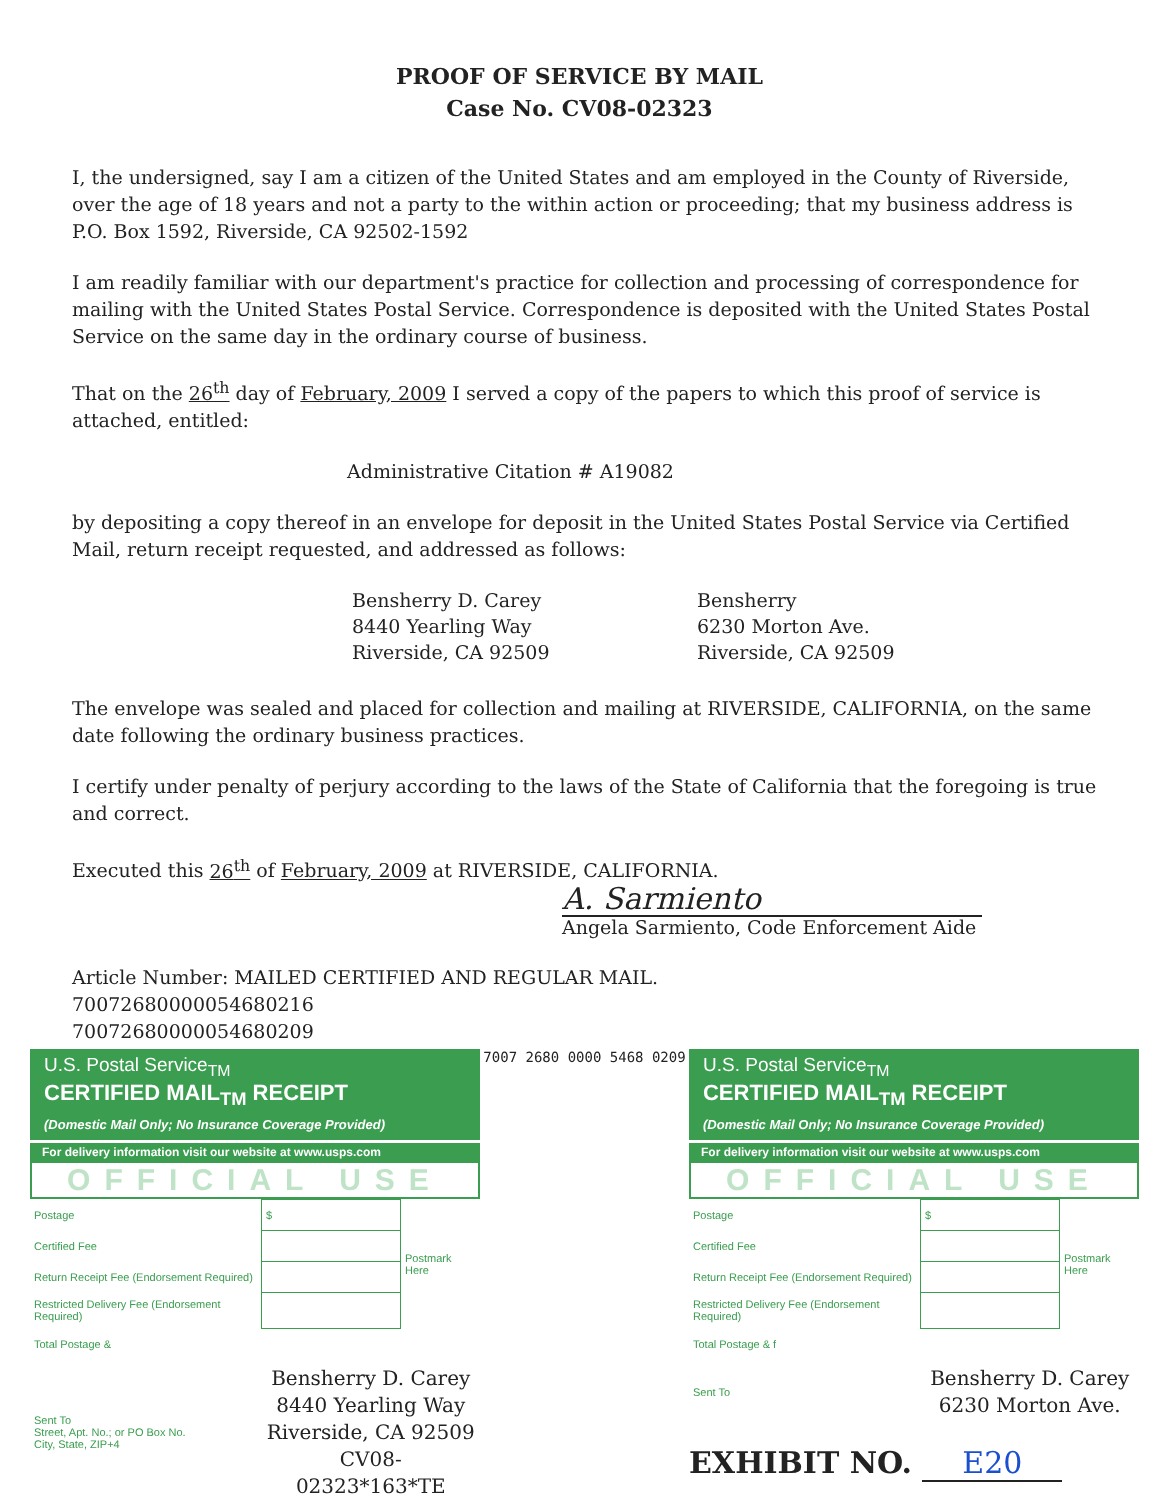PROOF OF SERVICE BY MAIL
Case No. CV08-02323
I, the undersigned, say I am a citizen of the United States and am employed in the County of Riverside, over the age of 18 years and not a party to the within action or proceeding; that my business address is P.O. Box 1592, Riverside, CA 92502-1592
I am readily familiar with our department's practice for collection and processing of correspondence for mailing with the United States Postal Service. Correspondence is deposited with the United States Postal Service on the same day in the ordinary course of business.
That on the 26<sup>th</sup> day of February, 2009 I served a copy of the papers to which this proof of service is attached, entitled:
Administrative Citation # A19082
by depositing a copy thereof in an envelope for deposit in the United States Postal Service via Certified Mail, return receipt requested, and addressed as follows:
Bensherry D. Carey
8440 Yearling Way
Riverside, CA 92509
Bensherry
6230 Morton Ave.
Riverside, CA 92509
The envelope was sealed and placed for collection and mailing at RIVERSIDE, CALIFORNIA, on the same date following the ordinary business practices.
I certify under penalty of perjury according to the laws of the State of California that the foregoing is true and correct.
Executed this 26<sup>th</sup> of February, 2009 at RIVERSIDE, CALIFORNIA.
A. Sarmiento
Angela Sarmiento, Code Enforcement Aide
Article Number: MAILED CERTIFIED AND REGULAR MAIL.
70072680000054680216
70072680000054680209
U.S. Postal Service<sub>TM</sub>
CERTIFIED MAIL<sub>TM</sub> RECEIPT
(Domestic Mail Only; No Insurance Coverage Provided)
For delivery information visit our website at www.usps.com
OFFICIAL USE
| Postage | $ | Postmark Here |
| Certified Fee | | |
| Return Receipt Fee (Endorsement Required) | | |
| Restricted Delivery Fee (Endorsement Required) | | |
| Total Postage & | | |
| Sent To Street, Apt. No.; or PO Box No. City, State, ZIP+4 | Bensherry D. Carey 8440 Yearling Way Riverside, CA 92509 CV08-02323*163*TE | |
7007 2680 0000 5468 0209
U.S. Postal Service<sub>TM</sub>
CERTIFIED MAIL<sub>TM</sub> RECEIPT
(Domestic Mail Only; No Insurance Coverage Provided)
For delivery information visit our website at www.usps.com
OFFICIAL USE
| Postage | $ | Postmark Here |
| Certified Fee | | |
| Return Receipt Fee (Endorsement Required) | | |
| Restricted Delivery Fee (Endorsement Required) | | |
| Total Postage & f | | |
| Sent To | Bensherry D. Carey 6230 Morton Ave. | |
EXHIBIT NO. E20